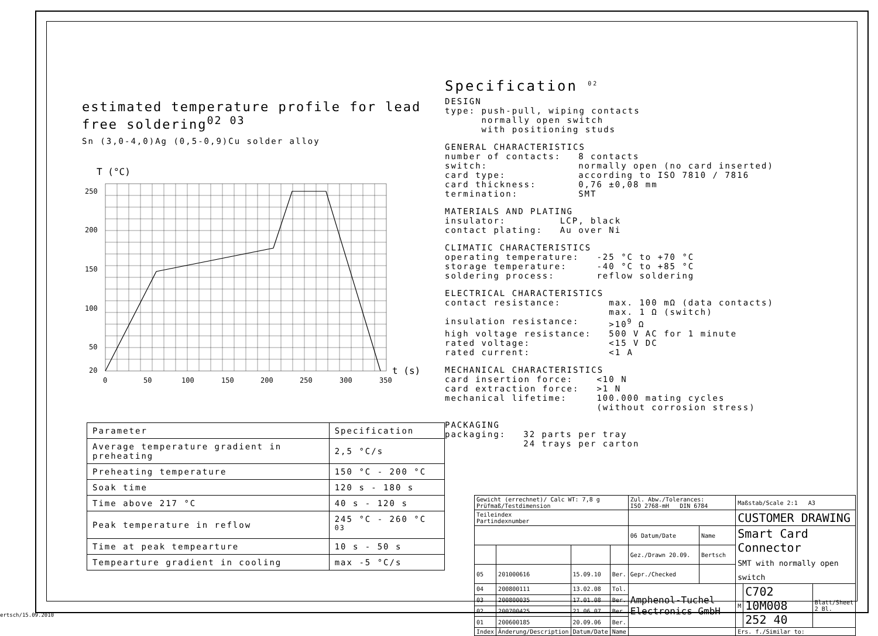estimated temperature profile for lead free soldering<sup>02 03</sup>
Sn (3,0-4,0)Ag (0,5-0,9)Cu solder alloy
T (°C)
250
200
150
100
50
20
0
50
100
150
200
250
300
350
t (s)
| Parameter | Specification |
| --- | --- |
| Average temperature gradient in preheating | 2,5 °C/s |
| Preheating temperature | 150 °C - 200 °C |
| Soak time | 120 s - 180 s |
| Time above 217 °C | 40 s - 120 s |
| Peak temperature in reflow | 245 °C - 260 °C <sup>03</sup> |
| Time at peak tempearture | 10 s - 50 s |
| Tempearture gradient in cooling | max -5 °C/s |
Specification <sup>02</sup>
DESIGN
type: push-pull, wiping contacts
normally open switch
with positioning studs
GENERAL CHARACTERISTICS
| number of contacts: | 8 contacts |
| switch: | normally open (no card inserted) |
| card type: | according to ISO 7810 / 7816 |
| card thickness: | 0,76 ±0,08 mm |
| termination: | SMT |
MATERIALS AND PLATING
| insulator: | LCP, black |
| contact plating: | Au over Ni |
CLIMATIC CHARACTERISTICS
| operating temperature: | -25 °C to +70 °C |
| storage temperature: | -40 °C to +85 °C |
| soldering process: | reflow soldering |
ELECTRICAL CHARACTERISTICS
| contact resistance: | max. 100 mΩ (data contacts) max. 1 Ω (switch) |
| insulation resistance: | >10<sup>9</sup> Ω |
| high voltage resistance: | 500 V AC for 1 minute |
| rated voltage: | <15 V DC |
| rated current: | <1 A |
MECHANICAL CHARACTERISTICS
| card insertion force: | <10 N |
| card extraction force: | >1 N |
| mechanical lifetime: | 100.000 mating cycles (without corrosion stress) |
PACKAGING
| packaging: | 32 parts per tray 24 trays per carton |
| Gewicht (errechnet)/ Calc WT: 7,8 g Prüfmaß/Testdimension | | | | Zul. Abw./Tolerances: ISO 2768-mH DIN 6784 | | Maßstab/Scale 2:1 A3 | | |
| Teileindex Partindexnumber | | | | | | CUSTOMER DRAWING | | |
| | | | | 06 Datum/Date | Name | Smart Card Connector SMT with normally open switch | | |
| | | | | Gez./Drawn 20.09. | Bertsch | | | |
| 05 | 201000616 | 15.09.10 | Ber. | Gepr./Checked | | | | |
| 04 | 200800111 | 13.02.08 | Tol. | Amphenol-Tuchel Electronics GmbH | | M | C702 10M008 252 40 | Blatt/Sheet 2 Bl. |
| 03 | 200800035 | 17.01.08 | Ber. | | | | | |
| 02 | 200700425 | 21.06.07 | Ber. | | | | | |
| 01 | 200600185 | 20.09.06 | Ber. | | | | | |
| Index | Änderung/Description | Datum/Date | Name | | | Ers. f./Similar to: | | |
ertsch/15.09.2010